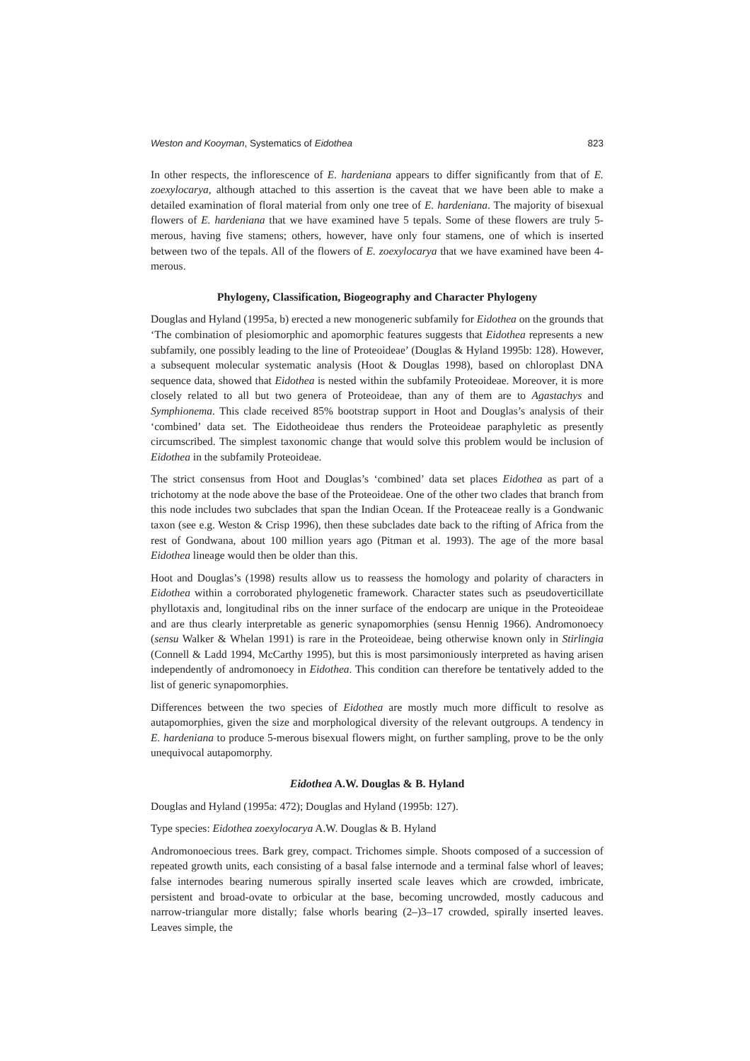Weston and Kooyman, Systematics of Eidothea 823
In other respects, the inflorescence of E. hardeniana appears to differ significantly from that of E. zoexylocarya, although attached to this assertion is the caveat that we have been able to make a detailed examination of floral material from only one tree of E. hardeniana. The majority of bisexual flowers of E. hardeniana that we have examined have 5 tepals. Some of these flowers are truly 5-merous, having five stamens; others, however, have only four stamens, one of which is inserted between two of the tepals. All of the flowers of E. zoexylocarya that we have examined have been 4-merous.
Phylogeny, Classification, Biogeography and Character Phylogeny
Douglas and Hyland (1995a, b) erected a new monogeneric subfamily for Eidothea on the grounds that ‘The combination of plesiomorphic and apomorphic features suggests that Eidothea represents a new subfamily, one possibly leading to the line of Proteoideae’ (Douglas & Hyland 1995b: 128). However, a subsequent molecular systematic analysis (Hoot & Douglas 1998), based on chloroplast DNA sequence data, showed that Eidothea is nested within the subfamily Proteoideae. Moreover, it is more closely related to all but two genera of Proteoideae, than any of them are to Agastachys and Symphionema. This clade received 85% bootstrap support in Hoot and Douglas’s analysis of their ‘combined’ data set. The Eidotheoideae thus renders the Proteoideae paraphyletic as presently circumscribed. The simplest taxonomic change that would solve this problem would be inclusion of Eidothea in the subfamily Proteoideae.
The strict consensus from Hoot and Douglas’s ‘combined’ data set places Eidothea as part of a trichotomy at the node above the base of the Proteoideae. One of the other two clades that branch from this node includes two subclades that span the Indian Ocean. If the Proteaceae really is a Gondwanic taxon (see e.g. Weston & Crisp 1996), then these subclades date back to the rifting of Africa from the rest of Gondwana, about 100 million years ago (Pitman et al. 1993). The age of the more basal Eidothea lineage would then be older than this.
Hoot and Douglas’s (1998) results allow us to reassess the homology and polarity of characters in Eidothea within a corroborated phylogenetic framework. Character states such as pseudoverticillate phyllotaxis and, longitudinal ribs on the inner surface of the endocarp are unique in the Proteoideae and are thus clearly interpretable as generic synapomorphies (sensu Hennig 1966). Andromonoecy (sensu Walker & Whelan 1991) is rare in the Proteoideae, being otherwise known only in Stirlingia (Connell & Ladd 1994, McCarthy 1995), but this is most parsimoniously interpreted as having arisen independently of andromonoecy in Eidothea. This condition can therefore be tentatively added to the list of generic synapomorphies.
Differences between the two species of Eidothea are mostly much more difficult to resolve as autapomorphies, given the size and morphological diversity of the relevant outgroups. A tendency in E. hardeniana to produce 5-merous bisexual flowers might, on further sampling, prove to be the only unequivocal autapomorphy.
Eidothea A.W. Douglas & B. Hyland
Douglas and Hyland (1995a: 472); Douglas and Hyland (1995b: 127).
Type species: Eidothea zoexylocarya A.W. Douglas & B. Hyland
Andromonoecious trees. Bark grey, compact. Trichomes simple. Shoots composed of a succession of repeated growth units, each consisting of a basal false internode and a terminal false whorl of leaves; false internodes bearing numerous spirally inserted scale leaves which are crowded, imbricate, persistent and broad-ovate to orbicular at the base, becoming uncrowded, mostly caducous and narrow-triangular more distally; false whorls bearing (2–)3–17 crowded, spirally inserted leaves. Leaves simple, the